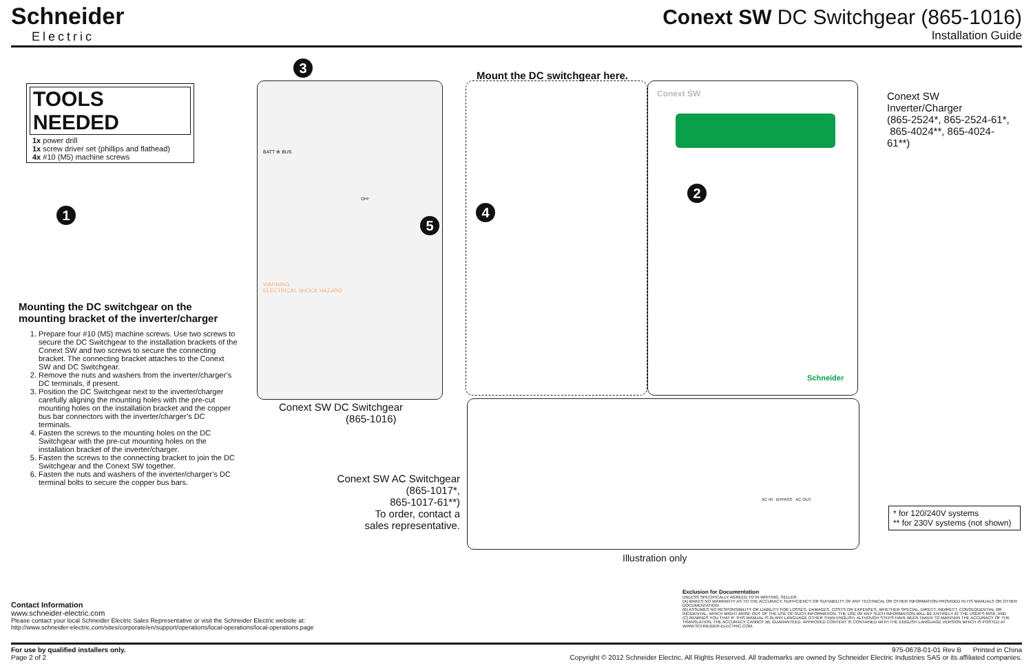Schneider
Electric
Conext SW DC Switchgear (865-1016)
Installation Guide
TOOLS NEEDED
1x power drill
1x screw driver set (phillips and flathead)
4x #10 (M5) machine screws
1
Mounting the DC switchgear on the mounting bracket of the inverter/charger
1. Prepare four #10 (M5) machine screws. Use two screws to secure the DC Switchgear to the installation brackets of the Conext SW and two screws to secure the connecting bracket. The connecting bracket attaches to the Conext SW and DC Switchgear.
2. Remove the nuts and washers from the inverter/charger’s DC terminals, if present.
3. Position the DC Switchgear next to the inverter/charger carefully aligning the mounting holes with the pre-cut mounting holes on the installation bracket and the copper bus bar connectors with the inverter/charger’s DC terminals.
4. Fasten the screws to the mounting holes on the DC Switchgear with the pre-cut mounting holes on the installation bracket of the inverter/charger.
5. Fasten the screws to the connecting bracket to join the DC Switchgear and the Conext SW together.
6. Fasten the nuts and washers of the inverter/charger’s DC terminal bolts to secure the copper bus bars.
3
Mount the DC switchgear here.
Conext SW
Conext SW Inverter/Charger
(865-2524*, 865-2524-61*,
865-4024**, 865-4024-61**)
2
4
5
BATT ⊕ BUS
OFF
WARNING
ELECTRICAL SHOCK HAZARD
Schneider
Conext SW DC Switchgear
(865-1016)
Conext SW AC Switchgear
(865-1017*,
865-1017-61**)
To order, contact a
sales representative.
AC IN BYPASS AC OUT
* for 120/240V systems
** for 230V systems (not shown)
Illustration only
Exclusion for Documentation
UNLESS SPECIFICALLY AGREED TO IN WRITING, SELLER
(A) MAKES NO WARRANTY AS TO THE ACCURACY, SUFFICIENCY OR SUITABILITY OF ANY TECHNICAL OR OTHER INFORMATION PROVIDED IN ITS MANUALS OR OTHER DOCUMENTATION;
(B) ASSUMES NO RESPONSIBILITY OR LIABILITY FOR LOSSES, DAMAGES, COSTS OR EXPENSES, WHETHER SPECIAL, DIRECT, INDIRECT, CONSEQUENTIAL OR INCIDENTAL, WHICH MIGHT ARISE OUT OF THE USE OF SUCH INFORMATION. THE USE OF ANY SUCH INFORMATION WILL BE ENTIRELY AT THE USER’S RISK; AND
(C) REMINDS YOU THAT IF THIS MANUAL IS IN ANY LANGUAGE OTHER THAN ENGLISH, ALTHOUGH STEPS HAVE BEEN TAKEN TO MAINTAIN THE ACCURACY OF THE TRANSLATION, THE ACCURACY CANNOT BE GUARANTEED. APPROVED CONTENT IS CONTAINED WITH THE ENGLISH LANGUAGE VERSION WHICH IS POSTED AT WWW.SCHNEIDER-ELECTRIC.COM.
Contact Information
www.schneider-electric.com
Please contact your local Schneider Electric Sales Representative or visit the Schneider Electric website at:
http://www.schneider-electric.com/sites/corporate/en/support/operations/local-operations/local-operations.page
For use by qualified installers only.
Page 2 of 2
975-0678-01-01 Rev B Printed in China
Copyright © 2012 Schneider Electric. All Rights Reserved. All trademarks are owned by Schneider Electric Industries SAS or its affiliated companies.